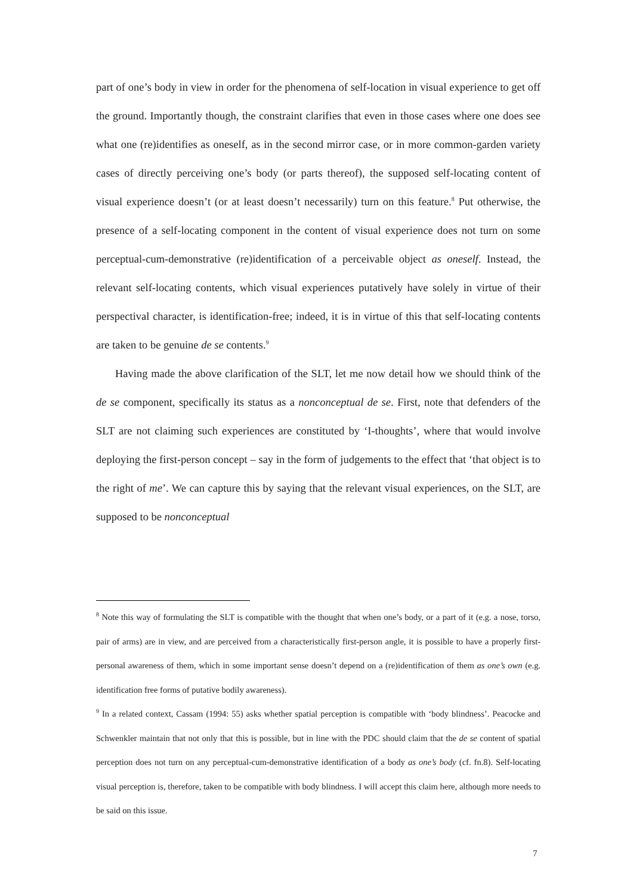part of one’s body in view in order for the phenomena of self-location in visual experience to get off the ground. Importantly though, the constraint clarifies that even in those cases where one does see what one (re)identifies as oneself, as in the second mirror case, or in more common-garden variety cases of directly perceiving one’s body (or parts thereof), the supposed self-locating content of visual experience doesn’t (or at least doesn’t necessarily) turn on this feature.<sup>8</sup> Put otherwise, the presence of a self-locating component in the content of visual experience does not turn on some perceptual-cum-demonstrative (re)identification of a perceivable object as oneself. Instead, the relevant self-locating contents, which visual experiences putatively have solely in virtue of their perspectival character, is identification-free; indeed, it is in virtue of this that self-locating contents are taken to be genuine de se contents.<sup>9</sup>
Having made the above clarification of the SLT, let me now detail how we should think of the de se component, specifically its status as a nonconceptual de se. First, note that defenders of the SLT are not claiming such experiences are constituted by ‘I-thoughts’, where that would involve deploying the first-person concept – say in the form of judgements to the effect that ‘that object is to the right of me’. We can capture this by saying that the relevant visual experiences, on the SLT, are supposed to be nonconceptual
<sup>8</sup> Note this way of formulating the SLT is compatible with the thought that when one’s body, or a part of it (e.g. a nose, torso, pair of arms) are in view, and are perceived from a characteristically first-person angle, it is possible to have a properly first-personal awareness of them, which in some important sense doesn’t depend on a (re)identification of them as one’s own (e.g. identification free forms of putative bodily awareness).
<sup>9</sup> In a related context, Cassam (1994: 55) asks whether spatial perception is compatible with ‘body blindness’. Peacocke and Schwenkler maintain that not only that this is possible, but in line with the PDC should claim that the de se content of spatial perception does not turn on any perceptual-cum-demonstrative identification of a body as one’s body (cf. fn.8). Self-locating visual perception is, therefore, taken to be compatible with body blindness. I will accept this claim here, although more needs to be said on this issue.
7